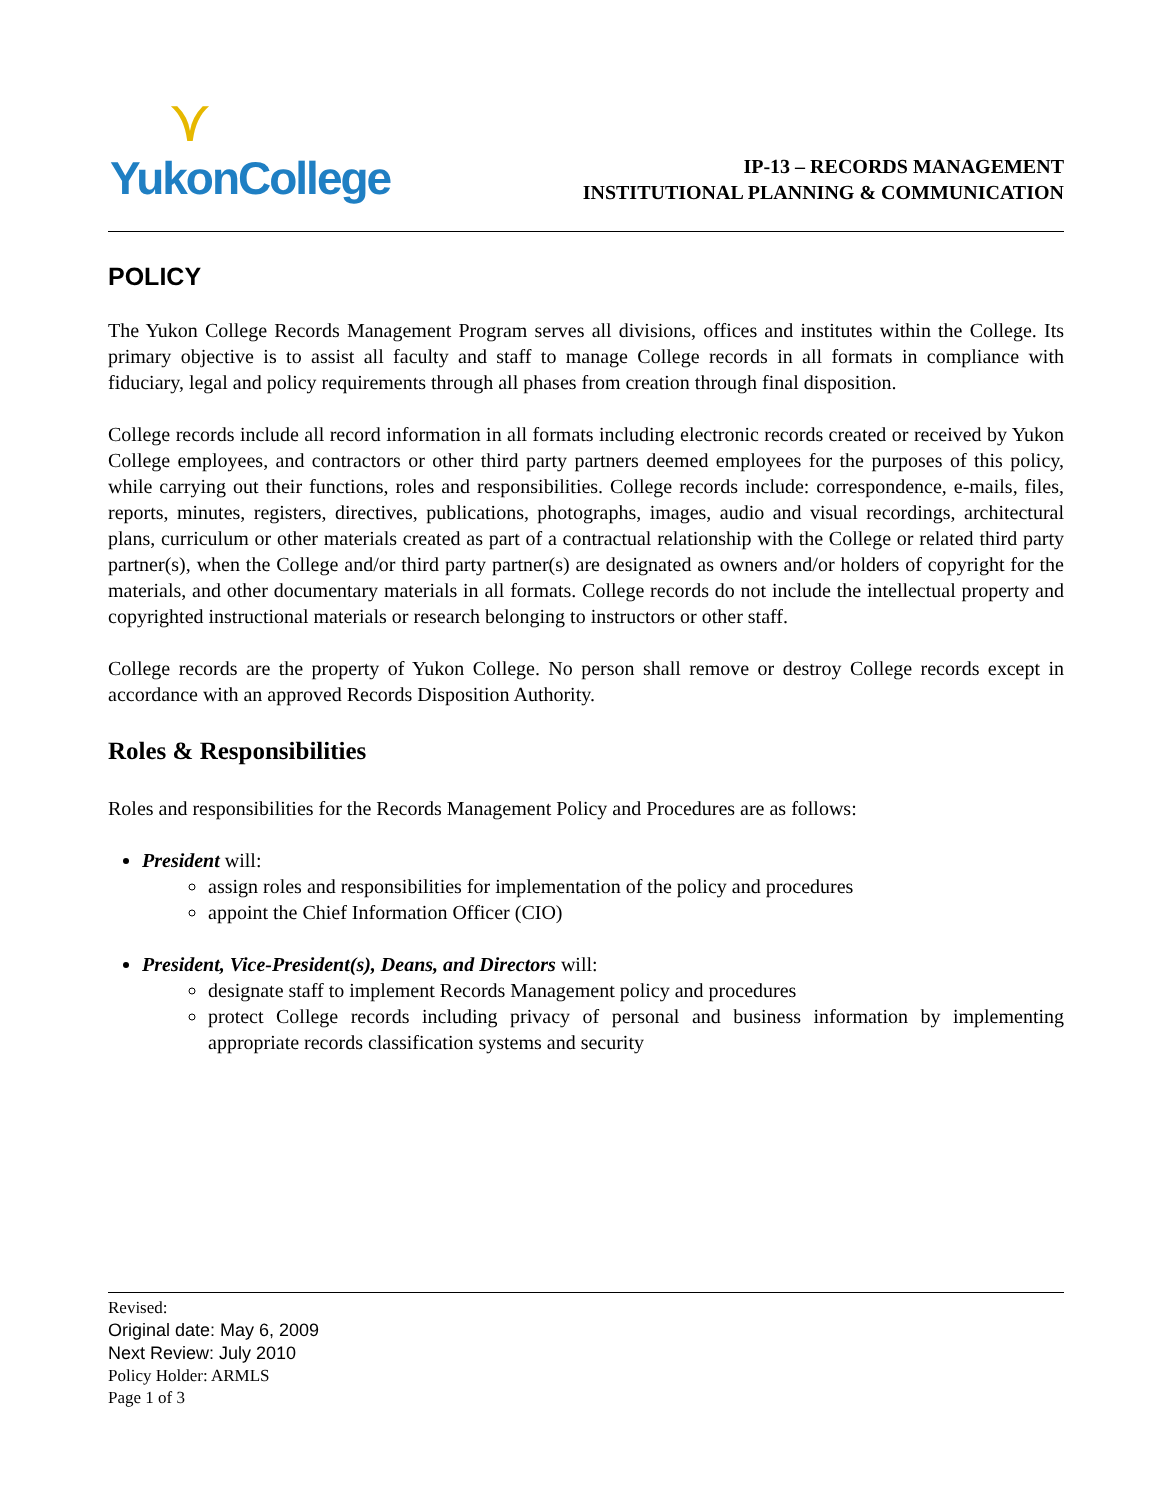⋎
YukonCollege
IP-13 – RECORDS MANAGEMENT
INSTITUTIONAL PLANNING & COMMUNICATION
POLICY
The Yukon College Records Management Program serves all divisions, offices and institutes within the College. Its primary objective is to assist all faculty and staff to manage College records in all formats in compliance with fiduciary, legal and policy requirements through all phases from creation through final disposition.
College records include all record information in all formats including electronic records created or received by Yukon College employees, and contractors or other third party partners deemed employees for the purposes of this policy, while carrying out their functions, roles and responsibilities. College records include: correspondence, e-mails, files, reports, minutes, registers, directives, publications, photographs, images, audio and visual recordings, architectural plans, curriculum or other materials created as part of a contractual relationship with the College or related third party partner(s), when the College and/or third party partner(s) are designated as owners and/or holders of copyright for the materials, and other documentary materials in all formats. College records do not include the intellectual property and copyrighted instructional materials or research belonging to instructors or other staff.
College records are the property of Yukon College. No person shall remove or destroy College records except in accordance with an approved Records Disposition Authority.
Roles & Responsibilities
Roles and responsibilities for the Records Management Policy and Procedures are as follows:
President will:
assign roles and responsibilities for implementation of the policy and procedures
appoint the Chief Information Officer (CIO)
President, Vice-President(s), Deans, and Directors will:
designate staff to implement Records Management policy and procedures
protect College records including privacy of personal and business information by implementing appropriate records classification systems and security
Revised:
Original date: May 6, 2009
Next Review: July 2010
Policy Holder: ARMLS
Page 1 of 3